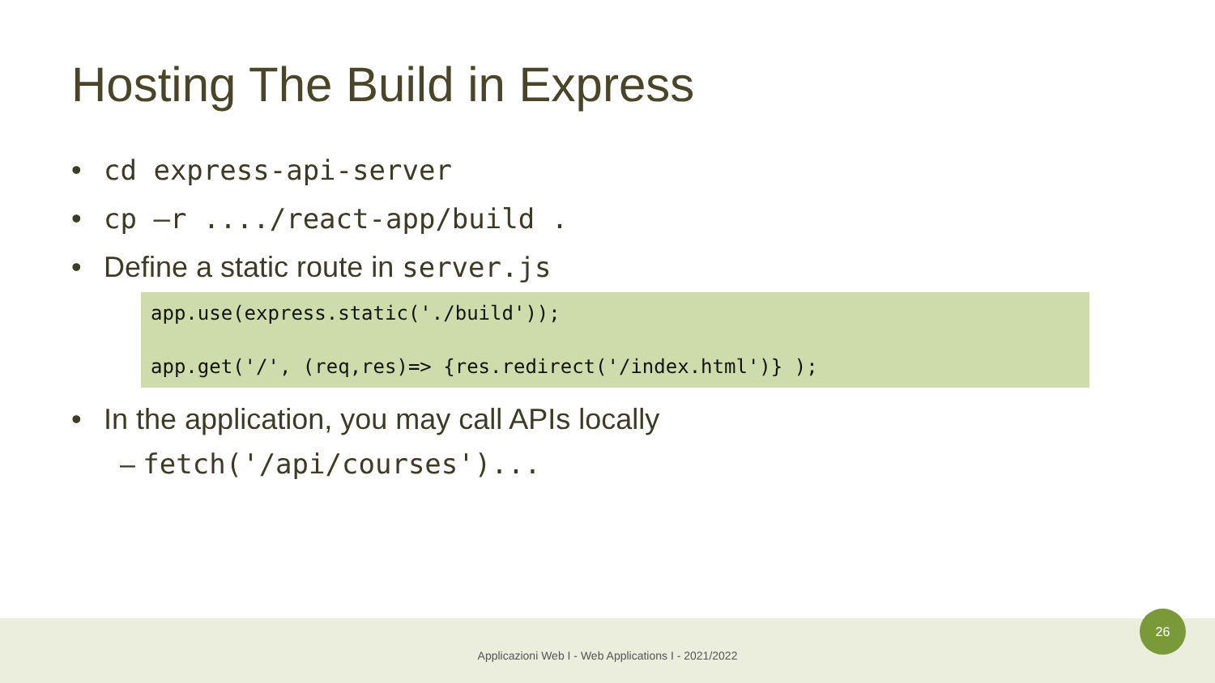Hosting The Build in Express
• cd express-api-server
• cp –r ..../react-app/build .
• Define a static route in server.js
app.use(express.static('./build'));
app.get('/', (req,res)=> {res.redirect('/index.html')} );
• In the application, you may call APIs locally
– fetch('/api/courses')...
Applicazioni Web I - Web Applications I - 2021/2022
26